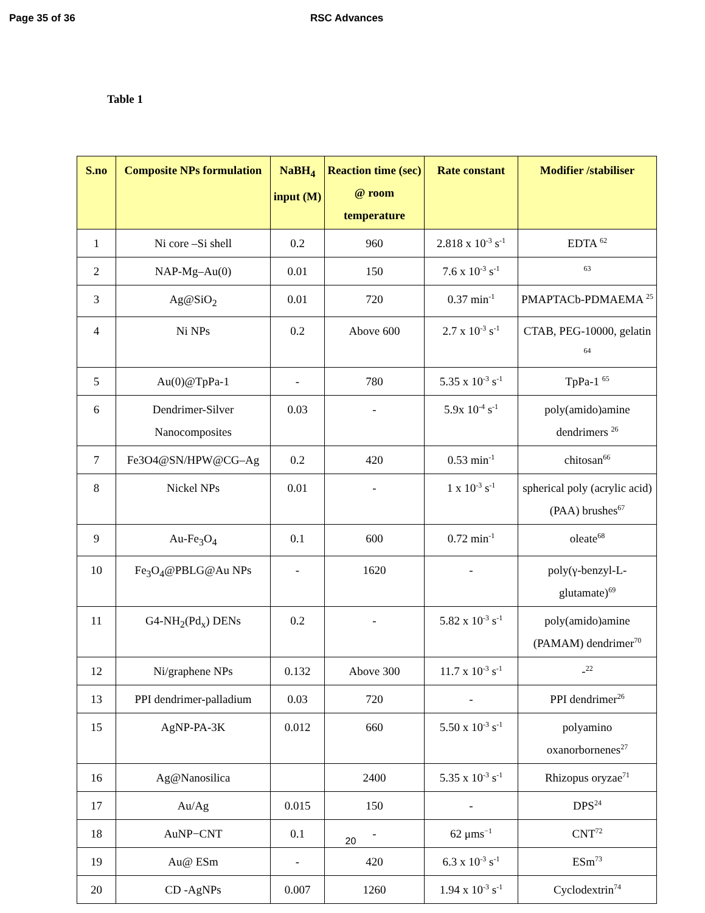Page 35 of 36 RSC Advances
Table 1
| S.no | Composite NPs formulation | NaBH<sub>4</sub> input (M) | Reaction time (sec) @ room temperature | Rate constant | Modifier /stabiliser |
| --- | --- | --- | --- | --- | --- |
| 1 | Ni core –Si shell | 0.2 | 960 | 2.818 x 10<sup>-3</sup> s<sup>-1</sup> | EDTA <sup>62</sup> |
| 2 | NAP-Mg–Au(0) | 0.01 | 150 | 7.6 x 10<sup>-3</sup> s<sup>-1</sup> | <sup>63</sup> |
| 3 | Ag@SiO<sub>2</sub> | 0.01 | 720 | 0.37 min<sup>-1</sup> | PMAPTACb-PDMAEMA <sup>25</sup> |
| 4 | Ni NPs | 0.2 | Above 600 | 2.7 x 10<sup>-3</sup> s<sup>-1</sup> | CTAB, PEG-10000, gelatin <sup>64</sup> |
| 5 | Au(0)@TpPa-1 | - | 780 | 5.35 x 10<sup>-3</sup> s<sup>-1</sup> | TpPa-1 <sup>65</sup> |
| 6 | Dendrimer-Silver Nanocomposites | 0.03 | - | 5.9x 10<sup>-4</sup> s<sup>-1</sup> | poly(amido)amine dendrimers <sup>26</sup> |
| 7 | Fe3O4@SN/HPW@CG–Ag | 0.2 | 420 | 0.53 min<sup>-1</sup> | chitosan<sup>66</sup> |
| 8 | Nickel NPs | 0.01 | - | 1 x 10<sup>-3</sup> s<sup>-1</sup> | spherical poly (acrylic acid) (PAA) brushes<sup>67</sup> |
| 9 | Au-Fe<sub>3</sub>O<sub>4</sub> | 0.1 | 600 | 0.72 min<sup>-1</sup> | oleate<sup>68</sup> |
| 10 | Fe<sub>3</sub>O<sub>4</sub>@PBLG@Au NPs | - | 1620 | - | poly(γ-benzyl-L-glutamate)<sup>69</sup> |
| 11 | G4-NH<sub>2</sub>(Pd<sub>x</sub>) DENs | 0.2 | - | 5.82 x 10<sup>-3</sup> s<sup>-1</sup> | poly(amido)amine (PAMAM) dendrimer<sup>70</sup> |
| 12 | Ni/graphene NPs | 0.132 | Above 300 | 11.7 x 10<sup>-3</sup> s<sup>-1</sup> | -<sup>22</sup> |
| 13 | PPI dendrimer-palladium | 0.03 | 720 | - | PPI dendrimer<sup>26</sup> |
| 15 | AgNP-PA-3K | 0.012 | 660 | 5.50 x 10<sup>-3</sup> s<sup>-1</sup> | polyamino oxanorbornenes<sup>27</sup> |
| 16 | Ag@Nanosilica | | 2400 | 5.35 x 10<sup>-3</sup> s<sup>-1</sup> | Rhizopus oryzae<sup>71</sup> |
| 17 | Au/Ag | 0.015 | 150 | - | DPS<sup>24</sup> |
| 18 | AuNP−CNT | 0.1 | - | 62 μms<sup>−1</sup> | CNT<sup>72</sup> |
| 19 | Au@ ESm | - | 420 | 6.3 x 10<sup>-3</sup> s<sup>-1</sup> | ESm<sup>73</sup> |
| 20 | CD -AgNPs | 0.007 | 1260 | 1.94 x 10<sup>-3</sup> s<sup>-1</sup> | Cyclodextrin<sup>74</sup> |
20